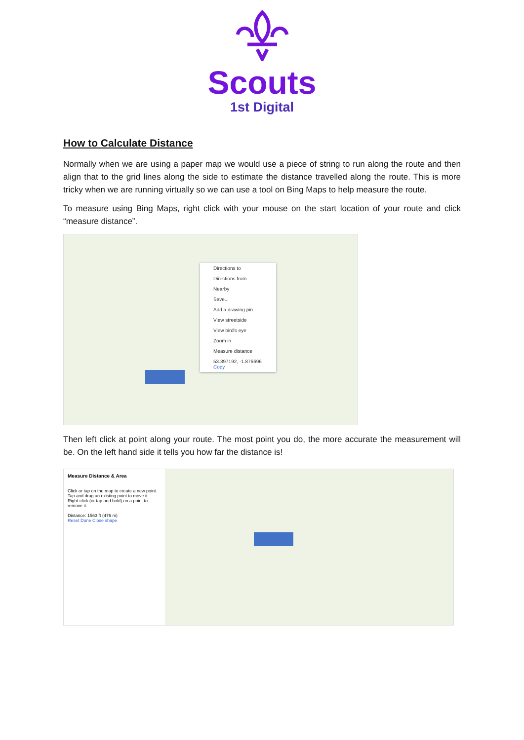Scouts
1st Digital
How to Calculate Distance
Normally when we are using a paper map we would use a piece of string to run along the route and then align that to the grid lines along the side to estimate the distance travelled along the route. This is more tricky when we are running virtually so we can use a tool on Bing Maps to help measure the route.
To measure using Bing Maps, right click with your mouse on the start location of your route and click “measure distance”.
Directions to
Directions from
Nearby
Save...
Add a drawing pin
View streetside
View bird's eye
Zoom in
Measure distance
53.397192, -1.876696
Copy
Then left click at point along your route. The most point you do, the more accurate the measurement will be. On the left hand side it tells you how far the distance is!
Measure Distance & Area
Click or tap on the map to create a new point. Tap and drag an existing point to move it. Right-click (or tap and hold) on a point to remove it.
Distance: 1563 ft (476 m)
Reset Done Close shape